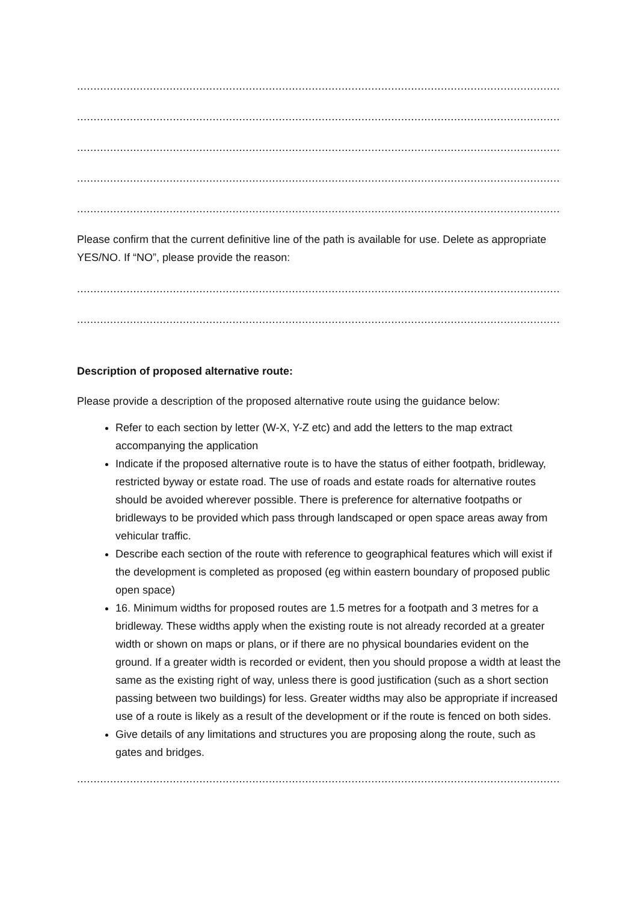....................................................................................................................................................
....................................................................................................................................................
....................................................................................................................................................
....................................................................................................................................................
....................................................................................................................................................
Please confirm that the current definitive line of the path is available for use. Delete as appropriate YES/NO. If “NO”, please provide the reason:
....................................................................................................................................................
....................................................................................................................................................
Description of proposed alternative route:
Please provide a description of the proposed alternative route using the guidance below:
Refer to each section by letter (W-X, Y-Z etc) and add the letters to the map extract accompanying the application
Indicate if the proposed alternative route is to have the status of either footpath, bridleway, restricted byway or estate road. The use of roads and estate roads for alternative routes should be avoided wherever possible. There is preference for alternative footpaths or bridleways to be provided which pass through landscaped or open space areas away from vehicular traffic.
Describe each section of the route with reference to geographical features which will exist if the development is completed as proposed (eg within eastern boundary of proposed public open space)
16. Minimum widths for proposed routes are 1.5 metres for a footpath and 3 metres for a bridleway. These widths apply when the existing route is not already recorded at a greater width or shown on maps or plans, or if there are no physical boundaries evident on the ground. If a greater width is recorded or evident, then you should propose a width at least the same as the existing right of way, unless there is good justification (such as a short section passing between two buildings) for less. Greater widths may also be appropriate if increased use of a route is likely as a result of the development or if the route is fenced on both sides.
Give details of any limitations and structures you are proposing along the route, such as gates and bridges.
....................................................................................................................................................